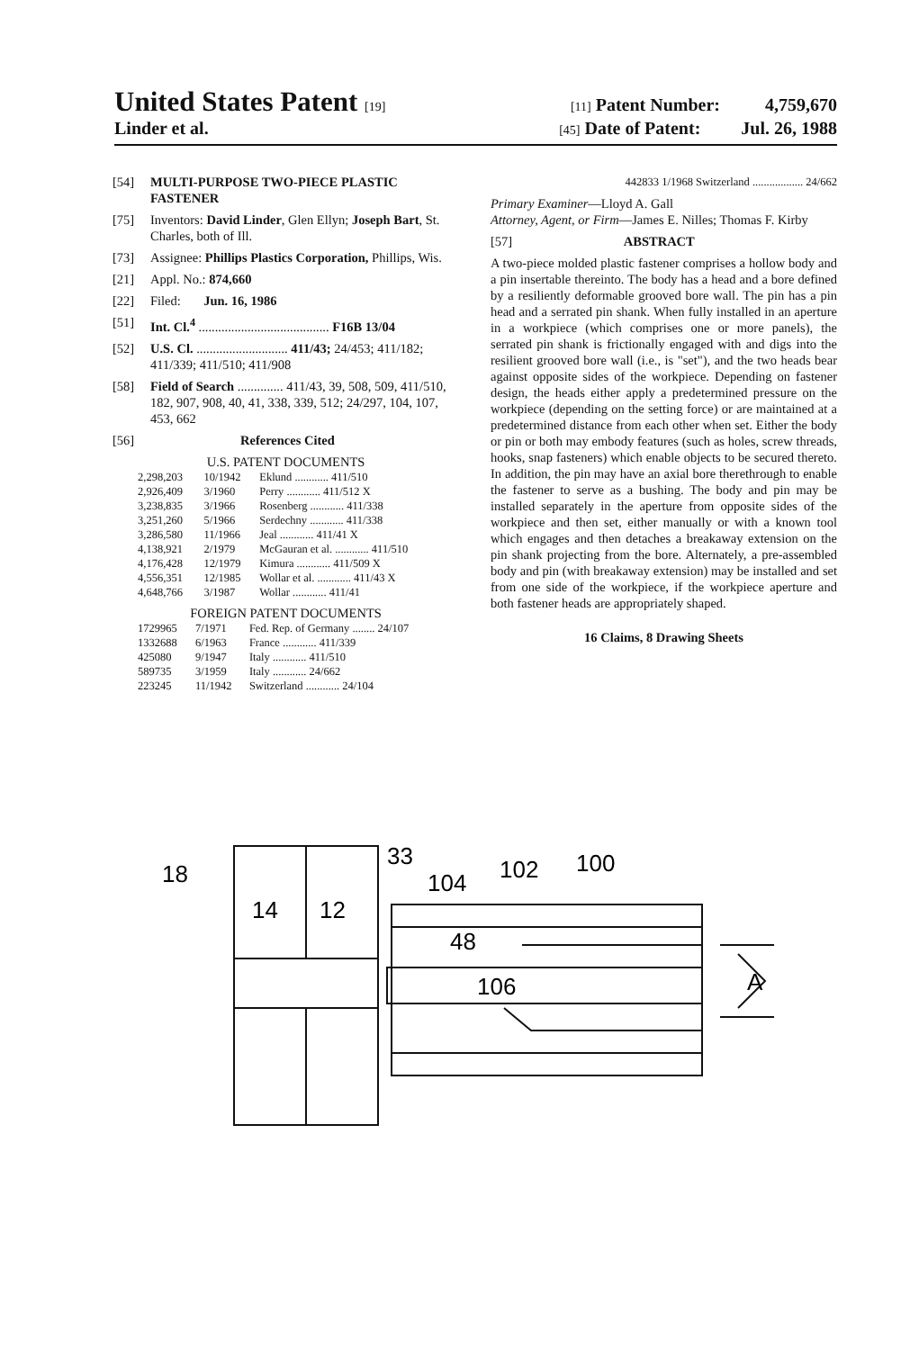United States Patent [19] [11] Patent Number: 4,759,670
Linder et al. [45] Date of Patent: Jul. 26, 1988
[54] MULTI-PURPOSE TWO-PIECE PLASTIC FASTENER
[75] Inventors: David Linder, Glen Ellyn; Joseph Bart, St. Charles, both of Ill.
[73] Assignee: Phillips Plastics Corporation, Phillips, Wis.
[21] Appl. No.: 874,660
[22] Filed: Jun. 16, 1986
[51] Int. Cl.<sup>4</sup> ........................................ F16B 13/04
[52] U.S. Cl. ............................ 411/43; 24/453; 411/182; 411/339; 411/510; 411/908
[58] Field of Search .............. 411/43, 39, 508, 509, 411/510, 182, 907, 908, 40, 41, 338, 339, 512; 24/297, 104, 107, 453, 662
[56] References Cited
U.S. PATENT DOCUMENTS
| 2,298,203 | 10/1942 | Eklund ............ 411/510 |
| 2,926,409 | 3/1960 | Perry ............ 411/512 X |
| 3,238,835 | 3/1966 | Rosenberg ............ 411/338 |
| 3,251,260 | 5/1966 | Serdechny ............ 411/338 |
| 3,286,580 | 11/1966 | Jeal ............ 411/41 X |
| 4,138,921 | 2/1979 | McGauran et al. ............ 411/510 |
| 4,176,428 | 12/1979 | Kimura ............ 411/509 X |
| 4,556,351 | 12/1985 | Wollar et al. ............ 411/43 X |
| 4,648,766 | 3/1987 | Wollar ............ 411/41 |
FOREIGN PATENT DOCUMENTS
| 1729965 | 7/1971 | Fed. Rep. of Germany ........ 24/107 |
| 1332688 | 6/1963 | France ............ 411/339 |
| 425080 | 9/1947 | Italy ............ 411/510 |
| 589735 | 3/1959 | Italy ............ 24/662 |
| 223245 | 11/1942 | Switzerland ............ 24/104 |
442833 1/1968 Switzerland .................. 24/662
Primary Examiner—Lloyd A. Gall
Attorney, Agent, or Firm—James E. Nilles; Thomas F. Kirby
[57] ABSTRACT
A two-piece molded plastic fastener comprises a hollow body and a pin insertable thereinto. The body has a head and a bore defined by a resiliently deformable grooved bore wall. The pin has a pin head and a serrated pin shank. When fully installed in an aperture in a workpiece (which comprises one or more panels), the serrated pin shank is frictionally engaged with and digs into the resilient grooved bore wall (i.e., is "set"), and the two heads bear against opposite sides of the workpiece. Depending on fastener design, the heads either apply a predetermined pressure on the workpiece (depending on the setting force) or are maintained at a predetermined distance from each other when set. Either the body or pin or both may embody features (such as holes, screw threads, hooks, snap fasteners) which enable objects to be secured thereto. In addition, the pin may have an axial bore therethrough to enable the fastener to serve as a bushing. The body and pin may be installed separately in the aperture from opposite sides of the workpiece and then set, either manually or with a known tool which engages and then detaches a breakaway extension on the pin shank projecting from the bore. Alternately, a pre-assembled body and pin (with breakaway extension) may be installed and set from one side of the workpiece, if the workpiece aperture and both fastener heads are appropriately shaped.
16 Claims, 8 Drawing Sheets
18
14
12
33
104
102
100
48
106
A